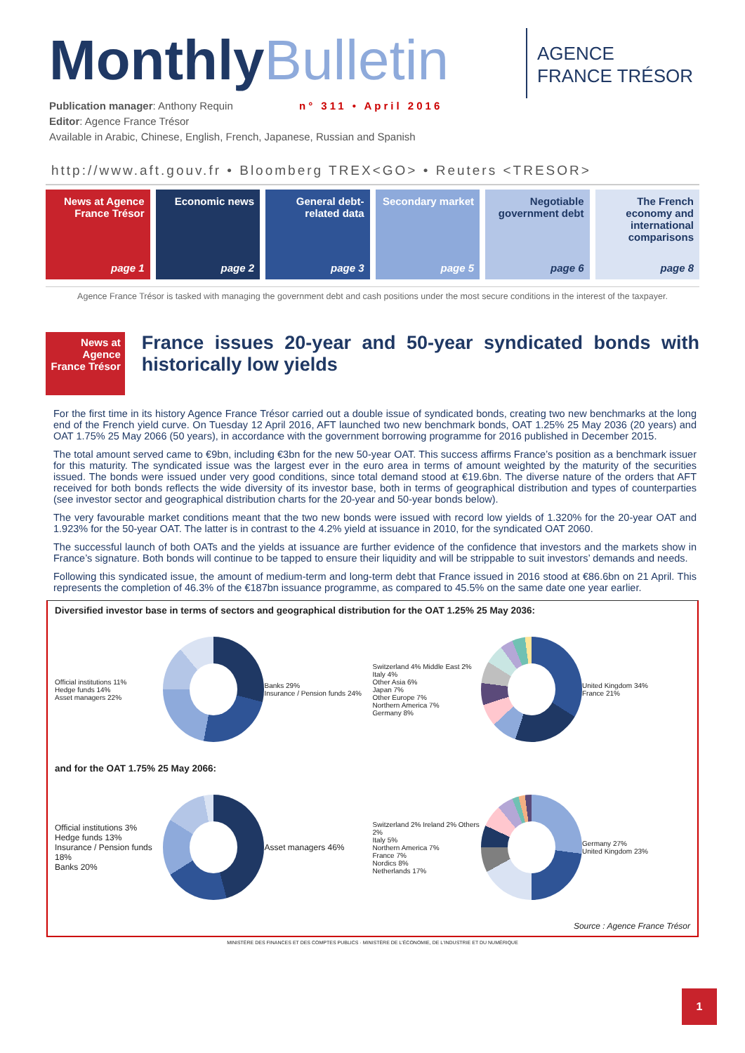Monthly Bulletin
AGENCE
FRANCE TRÉSOR
Publication manager: Anthony Requin n° 311 • April 2016
Editor: Agence France Trésor
Available in Arabic, Chinese, English, French, Japanese, Russian and Spanish
http://www.aft.gouv.fr • Bloomberg TREX<GO> • Reuters <TRESOR>
News at Agence France Trésor
page 1
Economic news
page 2
General debt-related data
page 3
Secondary market
page 5
Negotiable government debt
page 6
The French economy and international comparisons
page 8
Agence France Trésor is tasked with managing the government debt and cash positions under the most secure conditions in the interest of the taxpayer.
News at Agence France Trésor
France issues 20-year and 50-year syndicated bonds with historically low yields
For the first time in its history Agence France Trésor carried out a double issue of syndicated bonds, creating two new benchmarks at the long end of the French yield curve. On Tuesday 12 April 2016, AFT launched two new benchmark bonds, OAT 1.25% 25 May 2036 (20 years) and OAT 1.75% 25 May 2066 (50 years), in accordance with the government borrowing programme for 2016 published in December 2015.
The total amount served came to €9bn, including €3bn for the new 50-year OAT. This success affirms France’s position as a benchmark issuer for this maturity. The syndicated issue was the largest ever in the euro area in terms of amount weighted by the maturity of the securities issued. The bonds were issued under very good conditions, since total demand stood at €19.6bn. The diverse nature of the orders that AFT received for both bonds reflects the wide diversity of its investor base, both in terms of geographical distribution and types of counterparties (see investor sector and geographical distribution charts for the 20-year and 50-year bonds below).
The very favourable market conditions meant that the two new bonds were issued with record low yields of 1.320% for the 20-year OAT and 1.923% for the 50-year OAT. The latter is in contrast to the 4.2% yield at issuance in 2010, for the syndicated OAT 2060.
The successful launch of both OATs and the yields at issuance are further evidence of the confidence that investors and the markets show in France’s signature. Both bonds will continue to be tapped to ensure their liquidity and will be strippable to suit investors’ demands and needs.
Following this syndicated issue, the amount of medium-term and long-term debt that France issued in 2016 stood at €86.6bn on 21 April. This represents the completion of 46.3% of the €187bn issuance programme, as compared to 45.5% on the same date one year earlier.
Diversified investor base in terms of sectors and geographical distribution for the OAT 1.25% 25 May 2036:
Official institutions 11%
Hedge funds 14%
Asset managers 22%
Banks 29%
Insurance / Pension funds 24%
Switzerland 4% Middle East 2%
Italy 4%
Other Asia 6%
Japan 7%
Other Europe 7%
Northern America 7%
Germany 8%
United Kingdom 34%
France 21%
and for the OAT 1.75% 25 May 2066:
Official institutions 3%
Hedge funds 13%
Insurance / Pension funds 18%
Banks 20%
Asset managers 46%
Switzerland 2% Ireland 2% Others 2%
Italy 5%
Northern America 7%
France 7%
Nordics 8%
Netherlands 17%
Germany 27%
United Kingdom 23%
Source : Agence France Trésor
1
MINISTÈRE DES FINANCES ET DES COMPTES PUBLICS · MINISTÈRE DE L'ÉCONOMIE, DE L'INDUSTRIE ET DU NUMÉRIQUE